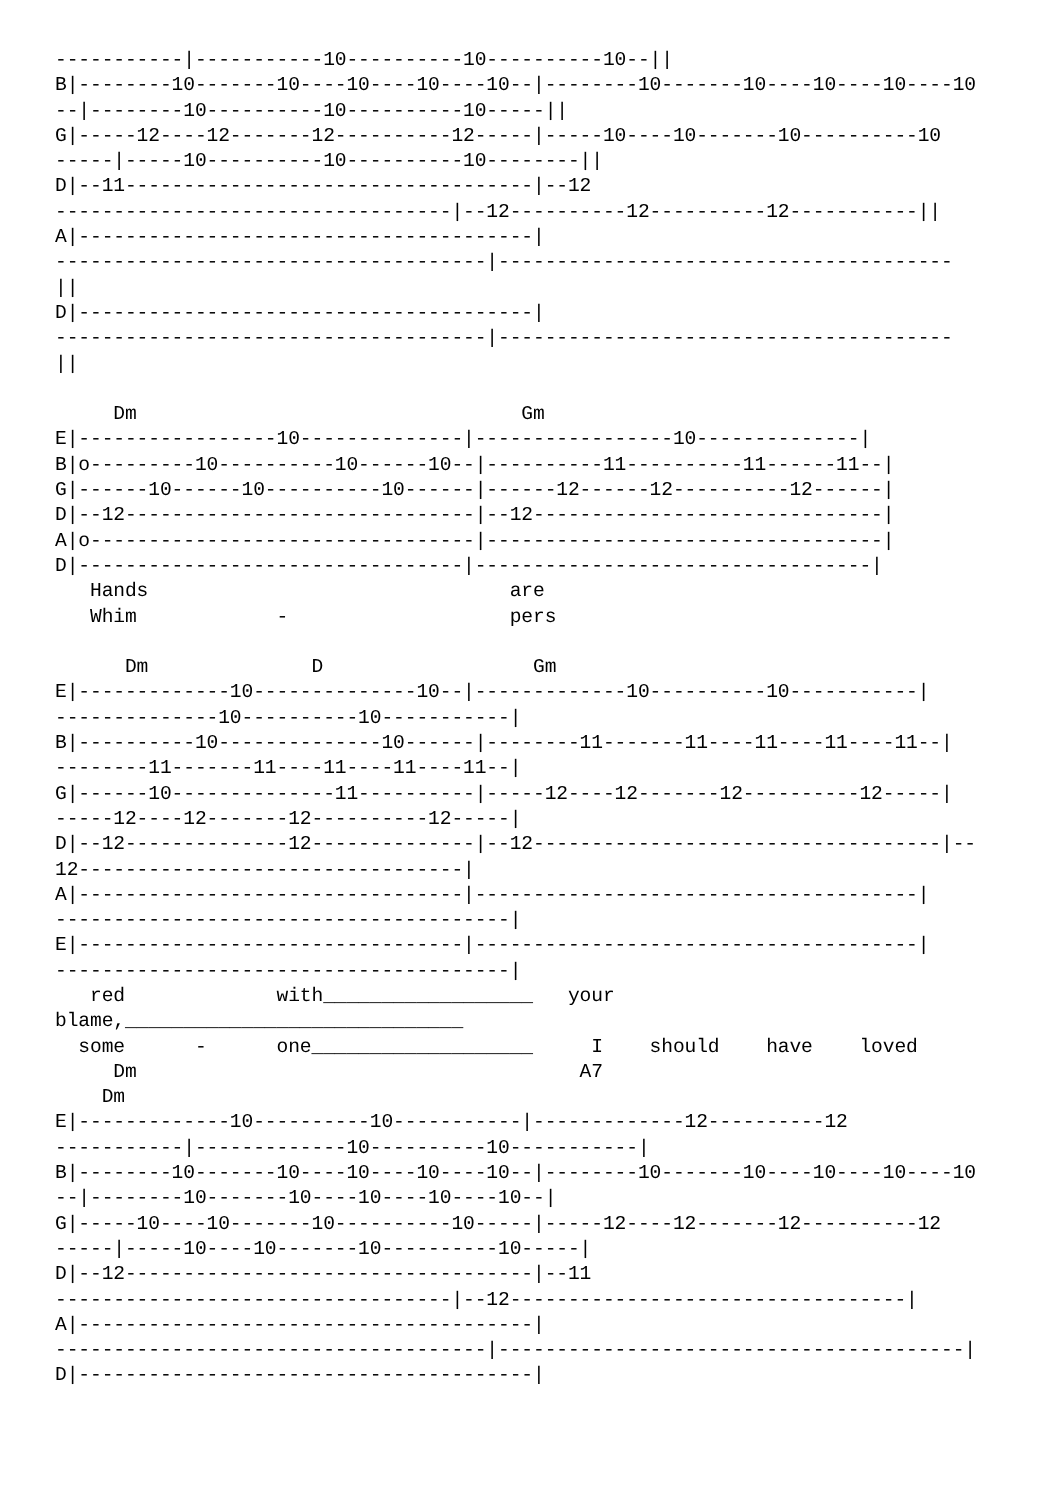-----------|-----------10----------10----------10--||
B|--------10-------10----10----10----10--|--------10-------10----10----10----10
--|--------10----------10----------10-----||
G|-----12----12-------12----------12-----|-----10----10-------10----------10
-----|-----10----------10----------10--------||
D|--11-----------------------------------|--12
----------------------------------|--12----------12----------12-----------||
A|---------------------------------------|
-------------------------------------|---------------------------------------
||
D|---------------------------------------|
-------------------------------------|---------------------------------------
||

     Dm                                 Gm
E|-----------------10--------------|-----------------10--------------|
B|o---------10----------10------10--|----------11----------11------11--|
G|------10------10----------10------|------12------12----------12------|
D|--12------------------------------|--12------------------------------|
A|o---------------------------------|----------------------------------|
D|---------------------------------|----------------------------------|
   Hands                               are
   Whim            -                   pers

      Dm              D                  Gm
E|-------------10--------------10--|-------------10----------10-----------|
--------------10----------10-----------|
B|----------10--------------10------|--------11-------11----11----11----11--|
--------11-------11----11----11----11--|
G|------10--------------11----------|-----12----12-------12----------12-----|
-----12----12-------12----------12-----|
D|--12--------------12--------------|--12-----------------------------------|--
12---------------------------------|
A|---------------------------------|--------------------------------------|
---------------------------------------|
E|---------------------------------|--------------------------------------|
---------------------------------------|
   red             with__________________   your
blame,_____________________________
  some      -      one___________________     I    should    have    loved
     Dm                                      A7
    Dm
E|-------------10----------10-----------|-------------12----------12
-----------|-------------10----------10-----------|
B|--------10-------10----10----10----10--|--------10-------10----10----10----10
--|--------10-------10----10----10----10--|
G|-----10----10-------10----------10-----|-----12----12-------12----------12
-----|-----10----10-------10----------10-----|
D|--12-----------------------------------|--11
----------------------------------|--12----------------------------------|
A|---------------------------------------|
-------------------------------------|----------------------------------------|
D|---------------------------------------|